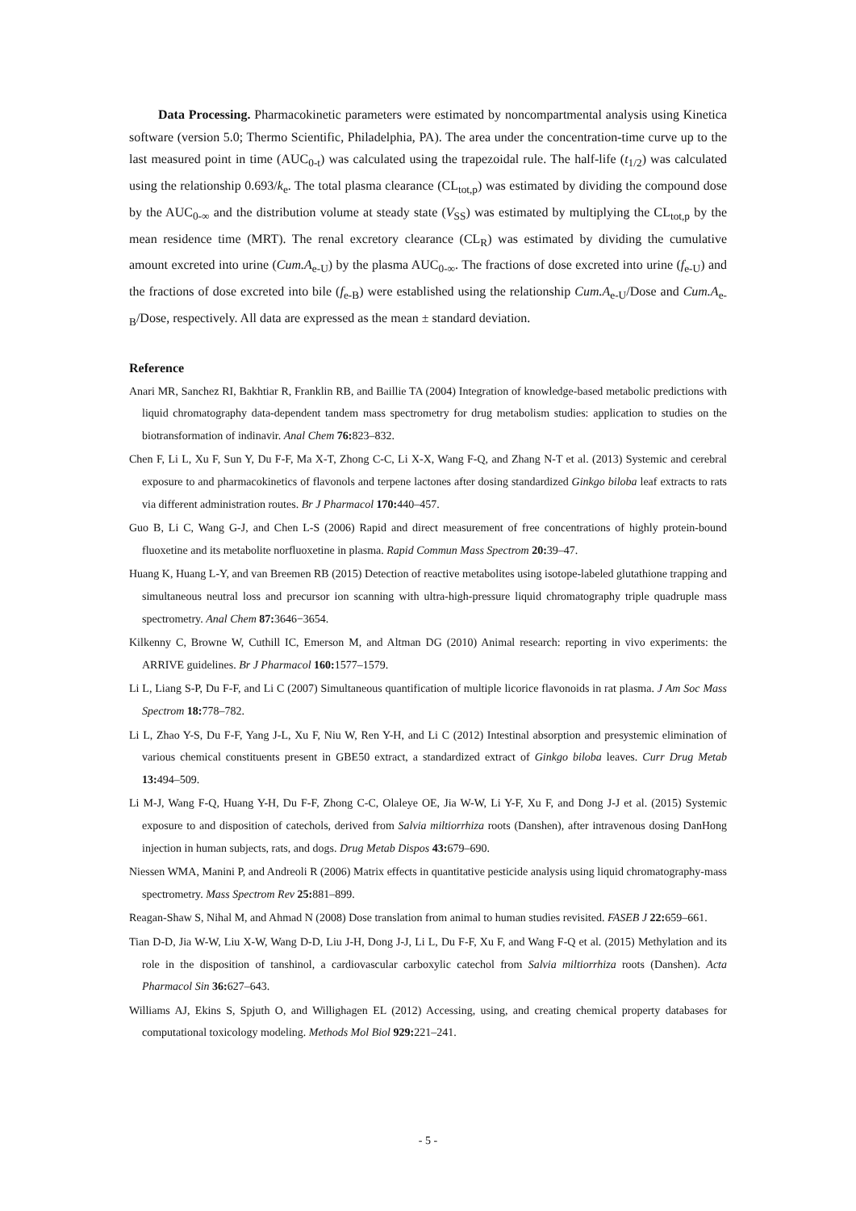Data Processing. Pharmacokinetic parameters were estimated by noncompartmental analysis using Kinetica software (version 5.0; Thermo Scientific, Philadelphia, PA). The area under the concentration-time curve up to the last measured point in time (AUC<sub>0-t</sub>) was calculated using the trapezoidal rule. The half-life (t<sub>1/2</sub>) was calculated using the relationship 0.693/k<sub>e</sub>. The total plasma clearance (CL<sub>tot,p</sub>) was estimated by dividing the compound dose by the AUC<sub>0-∞</sub> and the distribution volume at steady state (V<sub>SS</sub>) was estimated by multiplying the CL<sub>tot,p</sub> by the mean residence time (MRT). The renal excretory clearance (CL<sub>R</sub>) was estimated by dividing the cumulative amount excreted into urine (Cum.A<sub>e-U</sub>) by the plasma AUC<sub>0-∞</sub>. The fractions of dose excreted into urine (f<sub>e-U</sub>) and the fractions of dose excreted into bile (f<sub>e-B</sub>) were established using the relationship Cum.A<sub>e-U</sub>/Dose and Cum.A<sub>e-B</sub>/Dose, respectively. All data are expressed as the mean ± standard deviation.
Reference
Anari MR, Sanchez RI, Bakhtiar R, Franklin RB, and Baillie TA (2004) Integration of knowledge-based metabolic predictions with liquid chromatography data-dependent tandem mass spectrometry for drug metabolism studies: application to studies on the biotransformation of indinavir. Anal Chem 76: 823–832.
Chen F, Li L, Xu F, Sun Y, Du F-F, Ma X-T, Zhong C-C, Li X-X, Wang F-Q, and Zhang N-T et al. (2013) Systemic and cerebral exposure to and pharmacokinetics of flavonols and terpene lactones after dosing standardized Ginkgo biloba leaf extracts to rats via different administration routes. Br J Pharmacol 170: 440–457.
Guo B, Li C, Wang G-J, and Chen L-S (2006) Rapid and direct measurement of free concentrations of highly protein-bound fluoxetine and its metabolite norfluoxetine in plasma. Rapid Commun Mass Spectrom 20: 39–47.
Huang K, Huang L-Y, and van Breemen RB (2015) Detection of reactive metabolites using isotope-labeled glutathione trapping and simultaneous neutral loss and precursor ion scanning with ultra-high-pressure liquid chromatography triple quadruple mass spectrometry. Anal Chem 87: 3646−3654.
Kilkenny C, Browne W, Cuthill IC, Emerson M, and Altman DG (2010) Animal research: reporting in vivo experiments: the ARRIVE guidelines. Br J Pharmacol 160: 1577–1579.
Li L, Liang S-P, Du F-F, and Li C (2007) Simultaneous quantification of multiple licorice flavonoids in rat plasma. J Am Soc Mass Spectrom 18: 778–782.
Li L, Zhao Y-S, Du F-F, Yang J-L, Xu F, Niu W, Ren Y-H, and Li C (2012) Intestinal absorption and presystemic elimination of various chemical constituents present in GBE50 extract, a standardized extract of Ginkgo biloba leaves. Curr Drug Metab 13: 494–509.
Li M-J, Wang F-Q, Huang Y-H, Du F-F, Zhong C-C, Olaleye OE, Jia W-W, Li Y-F, Xu F, and Dong J-J et al. (2015) Systemic exposure to and disposition of catechols, derived from Salvia miltiorrhiza roots (Danshen), after intravenous dosing DanHong injection in human subjects, rats, and dogs. Drug Metab Dispos 43: 679–690.
Niessen WMA, Manini P, and Andreoli R (2006) Matrix effects in quantitative pesticide analysis using liquid chromatography-mass spectrometry. Mass Spectrom Rev 25: 881–899.
Reagan-Shaw S, Nihal M, and Ahmad N (2008) Dose translation from animal to human studies revisited. FASEB J 22: 659–661.
Tian D-D, Jia W-W, Liu X-W, Wang D-D, Liu J-H, Dong J-J, Li L, Du F-F, Xu F, and Wang F-Q et al. (2015) Methylation and its role in the disposition of tanshinol, a cardiovascular carboxylic catechol from Salvia miltiorrhiza roots (Danshen). Acta Pharmacol Sin 36: 627–643.
Williams AJ, Ekins S, Spjuth O, and Willighagen EL (2012) Accessing, using, and creating chemical property databases for computational toxicology modeling. Methods Mol Biol 929: 221–241.
- 5 -